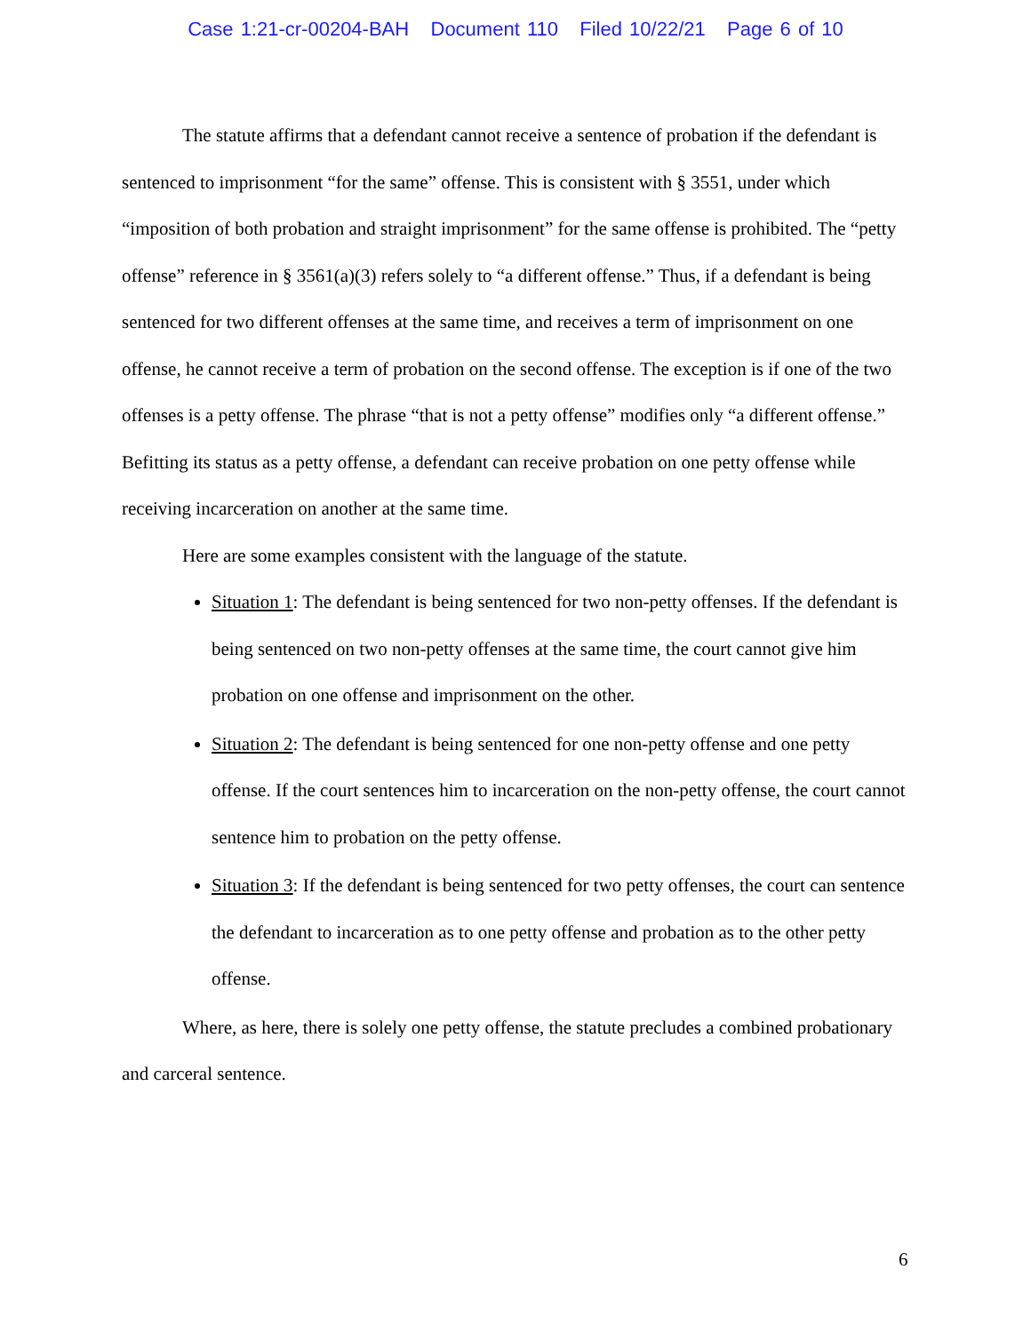Case 1:21-cr-00204-BAH Document 110 Filed 10/22/21 Page 6 of 10
The statute affirms that a defendant cannot receive a sentence of probation if the defendant is sentenced to imprisonment “for the same” offense. This is consistent with § 3551, under which “imposition of both probation and straight imprisonment” for the same offense is prohibited. The “petty offense” reference in § 3561(a)(3) refers solely to “a different offense.” Thus, if a defendant is being sentenced for two different offenses at the same time, and receives a term of imprisonment on one offense, he cannot receive a term of probation on the second offense. The exception is if one of the two offenses is a petty offense. The phrase “that is not a petty offense” modifies only “a different offense.” Befitting its status as a petty offense, a defendant can receive probation on one petty offense while receiving incarceration on another at the same time.
Here are some examples consistent with the language of the statute.
Situation 1: The defendant is being sentenced for two non-petty offenses. If the defendant is being sentenced on two non-petty offenses at the same time, the court cannot give him probation on one offense and imprisonment on the other.
Situation 2: The defendant is being sentenced for one non-petty offense and one petty offense. If the court sentences him to incarceration on the non-petty offense, the court cannot sentence him to probation on the petty offense.
Situation 3: If the defendant is being sentenced for two petty offenses, the court can sentence the defendant to incarceration as to one petty offense and probation as to the other petty offense.
Where, as here, there is solely one petty offense, the statute precludes a combined probationary and carceral sentence.
6